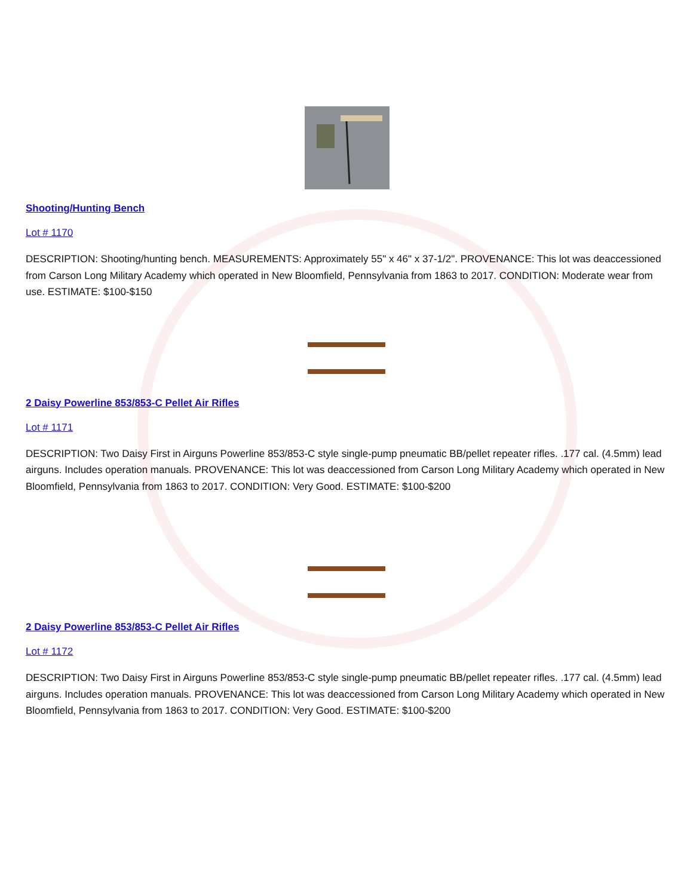Shooting/Hunting Bench
Lot # 1170
DESCRIPTION: Shooting/hunting bench. MEASUREMENTS: Approximately 55" x 46" x 37-1/2". PROVENANCE: This lot was deaccessioned from Carson Long Military Academy which operated in New Bloomfield, Pennsylvania from 1863 to 2017. CONDITION: Moderate wear from use. ESTIMATE: $100-$150
2 Daisy Powerline 853/853-C Pellet Air Rifles
Lot # 1171
DESCRIPTION: Two Daisy First in Airguns Powerline 853/853-C style single-pump pneumatic BB/pellet repeater rifles. .177 cal. (4.5mm) lead airguns. Includes operation manuals. PROVENANCE: This lot was deaccessioned from Carson Long Military Academy which operated in New Bloomfield, Pennsylvania from 1863 to 2017. CONDITION: Very Good. ESTIMATE: $100-$200
2 Daisy Powerline 853/853-C Pellet Air Rifles
Lot # 1172
DESCRIPTION: Two Daisy First in Airguns Powerline 853/853-C style single-pump pneumatic BB/pellet repeater rifles. .177 cal. (4.5mm) lead airguns. Includes operation manuals. PROVENANCE: This lot was deaccessioned from Carson Long Military Academy which operated in New Bloomfield, Pennsylvania from 1863 to 2017. CONDITION: Very Good. ESTIMATE: $100-$200